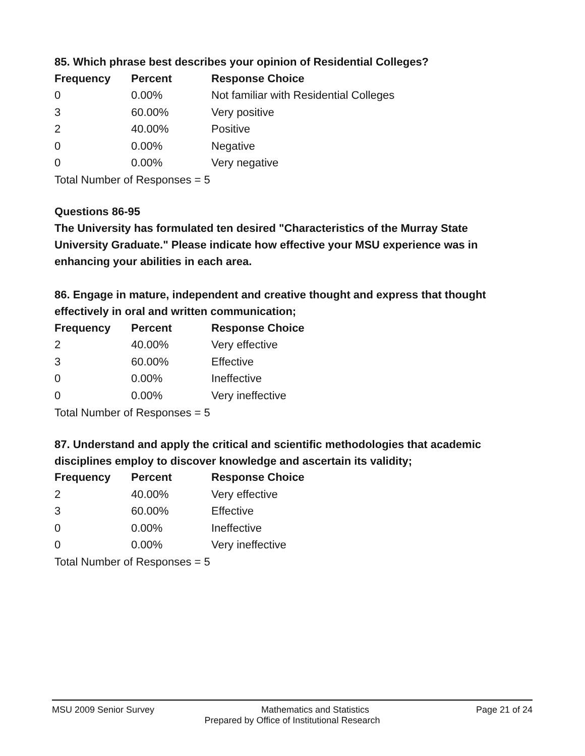85. Which phrase best describes your opinion of Residential Colleges?
| Frequency | Percent | Response Choice |
| --- | --- | --- |
| 0 | 0.00% | Not familiar with Residential Colleges |
| 3 | 60.00% | Very positive |
| 2 | 40.00% | Positive |
| 0 | 0.00% | Negative |
| 0 | 0.00% | Very negative |
Total Number of Responses = 5
Questions 86-95
The University has formulated ten desired "Characteristics of the Murray State University Graduate." Please indicate how effective your MSU experience was in enhancing your abilities in each area.
86. Engage in mature, independent and creative thought and express that thought effectively in oral and written communication;
| Frequency | Percent | Response Choice |
| --- | --- | --- |
| 2 | 40.00% | Very effective |
| 3 | 60.00% | Effective |
| 0 | 0.00% | Ineffective |
| 0 | 0.00% | Very ineffective |
Total Number of Responses = 5
87. Understand and apply the critical and scientific methodologies that academic disciplines employ to discover knowledge and ascertain its validity;
| Frequency | Percent | Response Choice |
| --- | --- | --- |
| 2 | 40.00% | Very effective |
| 3 | 60.00% | Effective |
| 0 | 0.00% | Ineffective |
| 0 | 0.00% | Very ineffective |
Total Number of Responses = 5
MSU 2009 Senior Survey Mathematics and Statistics Page 21 of 24
Prepared by Office of Institutional Research